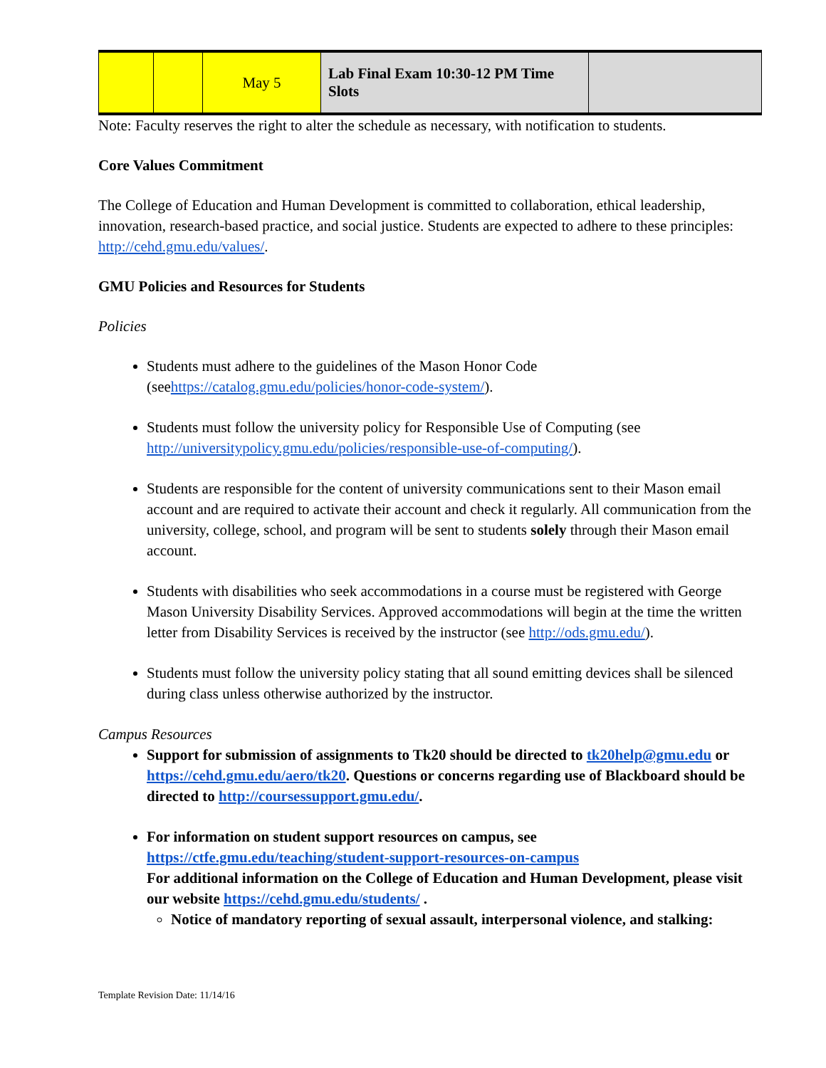| | | May 5 | Lab Final Exam 10:30-12 PM Time Slots | |
Note: Faculty reserves the right to alter the schedule as necessary, with notification to students.
Core Values Commitment
The College of Education and Human Development is committed to collaboration, ethical leadership, innovation, research-based practice, and social justice. Students are expected to adhere to these principles: http://cehd.gmu.edu/values/.
GMU Policies and Resources for Students
Policies
Students must adhere to the guidelines of the Mason Honor Code (seehttps://catalog.gmu.edu/policies/honor-code-system/).
Students must follow the university policy for Responsible Use of Computing (see http://universitypolicy.gmu.edu/policies/responsible-use-of-computing/).
Students are responsible for the content of university communications sent to their Mason email account and are required to activate their account and check it regularly. All communication from the university, college, school, and program will be sent to students solely through their Mason email account.
Students with disabilities who seek accommodations in a course must be registered with George Mason University Disability Services. Approved accommodations will begin at the time the written letter from Disability Services is received by the instructor (see http://ods.gmu.edu/).
Students must follow the university policy stating that all sound emitting devices shall be silenced during class unless otherwise authorized by the instructor.
Campus Resources
Support for submission of assignments to Tk20 should be directed to tk20help@gmu.edu or https://cehd.gmu.edu/aero/tk20. Questions or concerns regarding use of Blackboard should be directed to http://coursessupport.gmu.edu/.
For information on student support resources on campus, see https://ctfe.gmu.edu/teaching/student-support-resources-on-campus
For additional information on the College of Education and Human Development, please visit our website https://cehd.gmu.edu/students/ .
Notice of mandatory reporting of sexual assault, interpersonal violence, and stalking:
Template Revision Date: 11/14/16